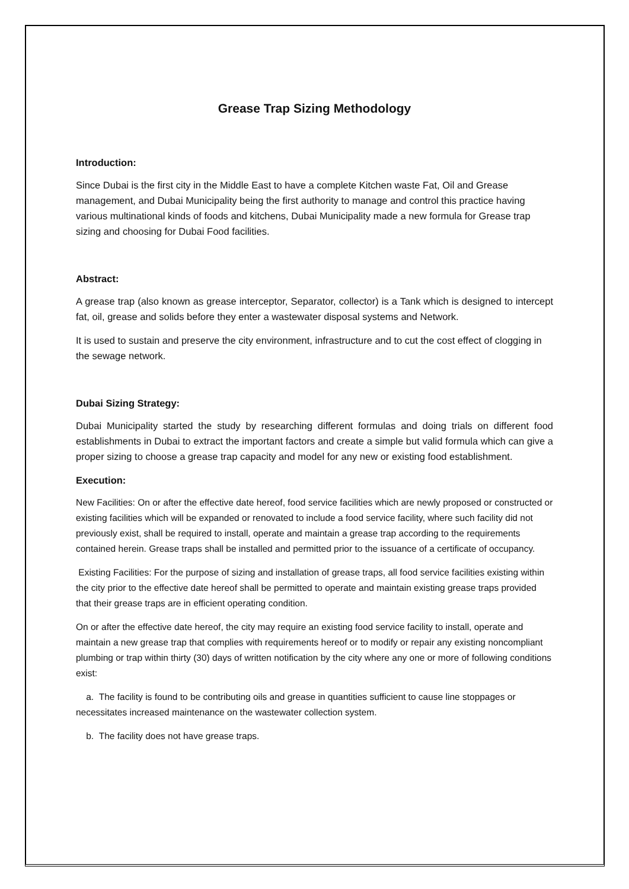Grease Trap Sizing Methodology
Introduction:
Since Dubai is the first city in the Middle East to have a complete Kitchen waste Fat, Oil and Grease management, and Dubai Municipality being the first authority to manage and control this practice having various multinational kinds of foods and kitchens, Dubai Municipality made a new formula for Grease trap sizing and choosing for Dubai Food facilities.
Abstract:
A grease trap (also known as grease interceptor, Separator, collector) is a Tank which is designed to intercept fat, oil, grease and solids before they enter a wastewater disposal systems and Network.
It is used to sustain and preserve the city environment, infrastructure and to cut the cost effect of clogging in the sewage network.
Dubai Sizing Strategy:
Dubai Municipality started the study by researching different formulas and doing trials on different food establishments in Dubai to extract the important factors and create a simple but valid formula which can give a proper sizing to choose a grease trap capacity and model for any new or existing food establishment.
Execution:
New Facilities: On or after the effective date hereof, food service facilities which are newly proposed or constructed or existing facilities which will be expanded or renovated to include a food service facility, where such facility did not previously exist, shall be required to install, operate and maintain a grease trap according to the requirements contained herein. Grease traps shall be installed and permitted prior to the issuance of a certificate of occupancy.
Existing Facilities: For the purpose of sizing and installation of grease traps, all food service facilities existing within the city prior to the effective date hereof shall be permitted to operate and maintain existing grease traps provided that their grease traps are in efficient operating condition.
On or after the effective date hereof, the city may require an existing food service facility to install, operate and maintain a new grease trap that complies with requirements hereof or to modify or repair any existing noncompliant plumbing or trap within thirty (30) days of written notification by the city where any one or more of following conditions exist:
a. The facility is found to be contributing oils and grease in quantities sufficient to cause line stoppages or necessitates increased maintenance on the wastewater collection system.
b. The facility does not have grease traps.